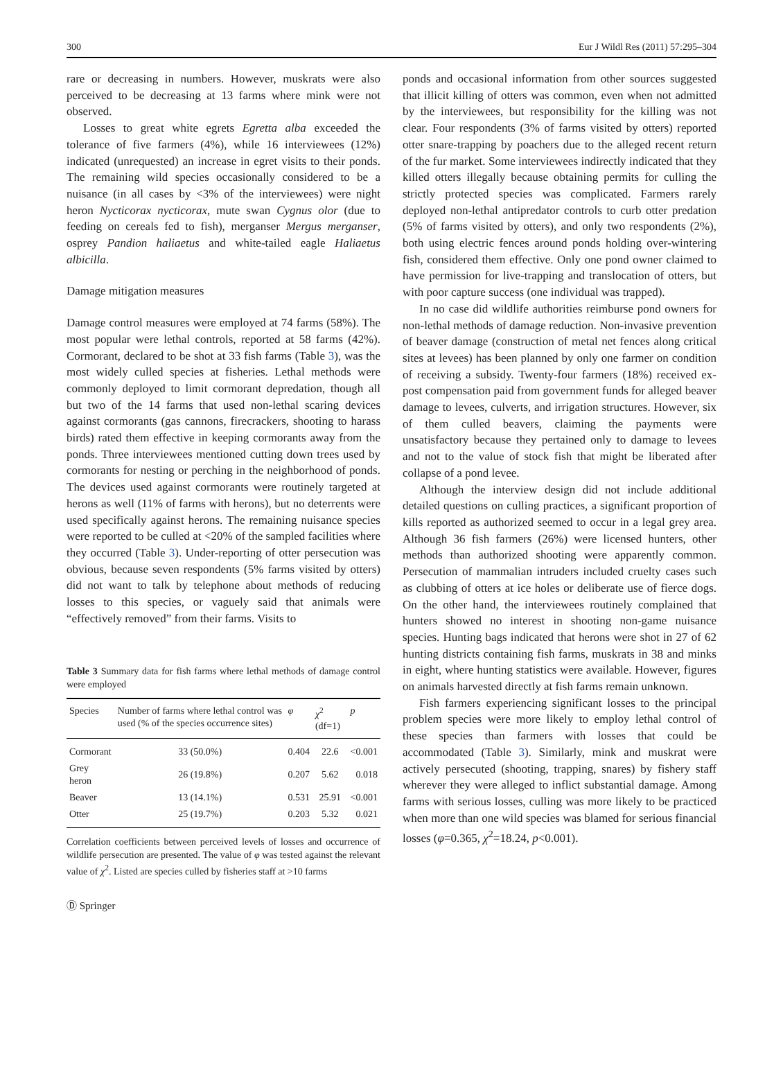300 Eur J Wildl Res (2011) 57:295–304
rare or decreasing in numbers. However, muskrats were also perceived to be decreasing at 13 farms where mink were not observed.
Losses to great white egrets Egretta alba exceeded the tolerance of five farmers (4%), while 16 interviewees (12%) indicated (unrequested) an increase in egret visits to their ponds. The remaining wild species occasionally considered to be a nuisance (in all cases by <3% of the interviewees) were night heron Nycticorax nycticorax, mute swan Cygnus olor (due to feeding on cereals fed to fish), merganser Mergus merganser, osprey Pandion haliaetus and white-tailed eagle Haliaetus albicilla.
Damage mitigation measures
Damage control measures were employed at 74 farms (58%). The most popular were lethal controls, reported at 58 farms (42%). Cormorant, declared to be shot at 33 fish farms (Table 3), was the most widely culled species at fisheries. Lethal methods were commonly deployed to limit cormorant depredation, though all but two of the 14 farms that used non-lethal scaring devices against cormorants (gas cannons, firecrackers, shooting to harass birds) rated them effective in keeping cormorants away from the ponds. Three interviewees mentioned cutting down trees used by cormorants for nesting or perching in the neighborhood of ponds. The devices used against cormorants were routinely targeted at herons as well (11% of farms with herons), but no deterrents were used specifically against herons. The remaining nuisance species were reported to be culled at <20% of the sampled facilities where they occurred (Table 3). Under-reporting of otter persecution was obvious, because seven respondents (5% farms visited by otters) did not want to talk by telephone about methods of reducing losses to this species, or vaguely said that animals were “effectively removed” from their farms. Visits to
Table 3 Summary data for fish farms where lethal methods of damage control were employed
| Species | Number of farms where lethal control was used (% of the species occurrence sites) | φ | χ<sup>2</sup> (df=1) | p |
| --- | --- | --- | --- | --- |
| Cormorant | 33 (50.0%) | 0.404 | 22.6 | <0.001 |
| Grey heron | 26 (19.8%) | 0.207 | 5.62 | 0.018 |
| Beaver | 13 (14.1%) | 0.531 | 25.91 | <0.001 |
| Otter | 25 (19.7%) | 0.203 | 5.32 | 0.021 |
Correlation coefficients between perceived levels of losses and occurrence of wildlife persecution are presented. The value of φ was tested against the relevant value of χ<sup>2</sup>. Listed are species culled by fisheries staff at >10 farms
ponds and occasional information from other sources suggested that illicit killing of otters was common, even when not admitted by the interviewees, but responsibility for the killing was not clear. Four respondents (3% of farms visited by otters) reported otter snare-trapping by poachers due to the alleged recent return of the fur market. Some interviewees indirectly indicated that they killed otters illegally because obtaining permits for culling the strictly protected species was complicated. Farmers rarely deployed non-lethal antipredator controls to curb otter predation (5% of farms visited by otters), and only two respondents (2%), both using electric fences around ponds holding over-wintering fish, considered them effective. Only one pond owner claimed to have permission for live-trapping and translocation of otters, but with poor capture success (one individual was trapped).
In no case did wildlife authorities reimburse pond owners for non-lethal methods of damage reduction. Non-invasive prevention of beaver damage (construction of metal net fences along critical sites at levees) has been planned by only one farmer on condition of receiving a subsidy. Twenty-four farmers (18%) received ex-post compensation paid from government funds for alleged beaver damage to levees, culverts, and irrigation structures. However, six of them culled beavers, claiming the payments were unsatisfactory because they pertained only to damage to levees and not to the value of stock fish that might be liberated after collapse of a pond levee.
Although the interview design did not include additional detailed questions on culling practices, a significant proportion of kills reported as authorized seemed to occur in a legal grey area. Although 36 fish farmers (26%) were licensed hunters, other methods than authorized shooting were apparently common. Persecution of mammalian intruders included cruelty cases such as clubbing of otters at ice holes or deliberate use of fierce dogs. On the other hand, the interviewees routinely complained that hunters showed no interest in shooting non-game nuisance species. Hunting bags indicated that herons were shot in 27 of 62 hunting districts containing fish farms, muskrats in 38 and minks in eight, where hunting statistics were available. However, figures on animals harvested directly at fish farms remain unknown.
Fish farmers experiencing significant losses to the principal problem species were more likely to employ lethal control of these species than farmers with losses that could be accommodated (Table 3). Similarly, mink and muskrat were actively persecuted (shooting, trapping, snares) by fishery staff wherever they were alleged to inflict substantial damage. Among farms with serious losses, culling was more likely to be practiced when more than one wild species was blamed for serious financial losses (φ=0.365, χ<sup>2</sup>=18.24, p<0.001).
Ⓓ Springer